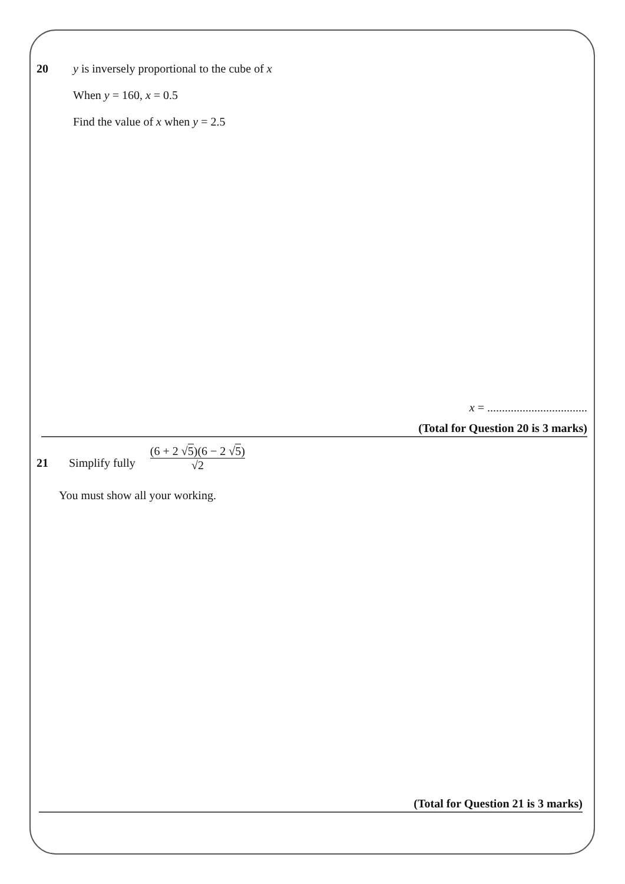20 y is inversely proportional to the cube of x
When y = 160, x = 0.5
Find the value of x when y = 2.5
x = ..................................
(Total for Question 20 is 3 marks)
21 Simplify fully
(6 + 2 √5)(6 − 2 √5)
√2
You must show all your working.
(Total for Question 21 is 3 marks)